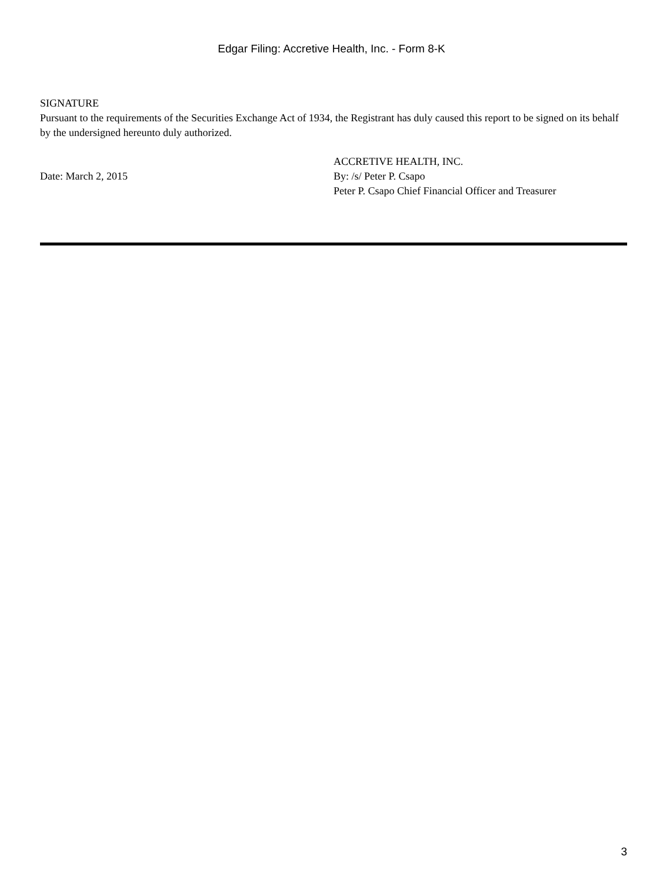Edgar Filing: Accretive Health, Inc. - Form 8-K
SIGNATURE
Pursuant to the requirements of the Securities Exchange Act of 1934, the Registrant has duly caused this report to be signed on its behalf by the undersigned hereunto duly authorized.
Date: March 2, 2015
ACCRETIVE HEALTH, INC.
By: /s/ Peter P. Csapo
Peter P. Csapo Chief Financial Officer and Treasurer
3